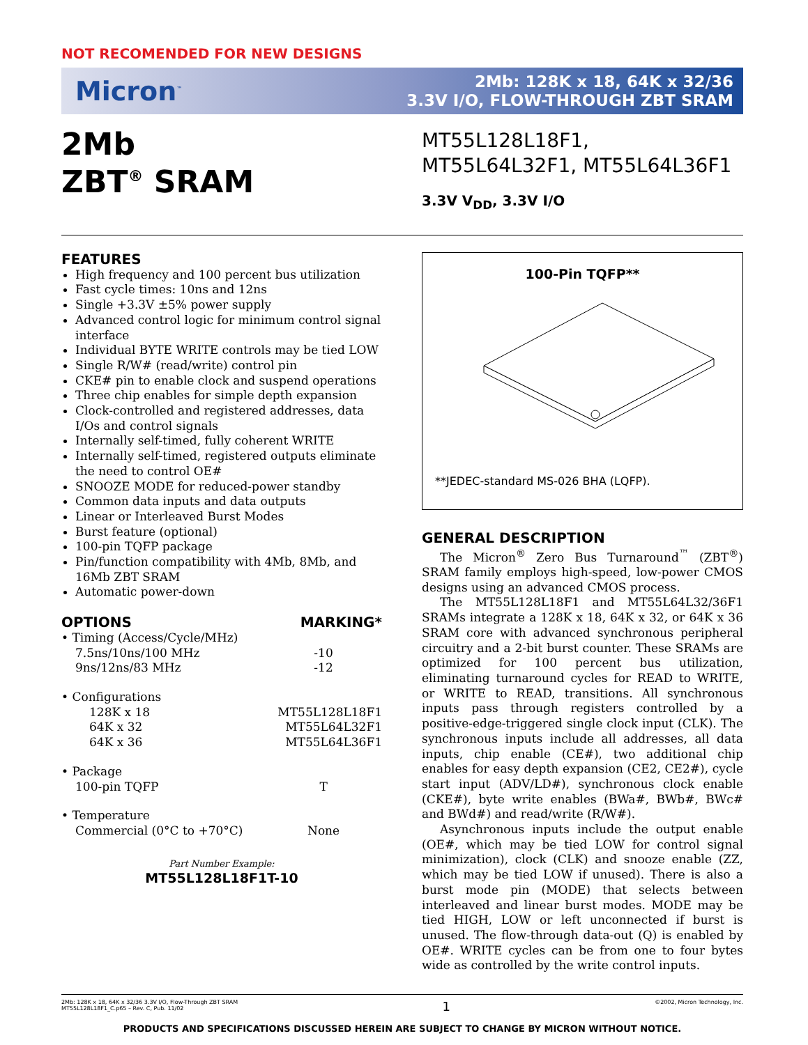NOT RECOMENDED FOR NEW DESIGNS
Micron<sup>™</sup>
2Mb: 128K x 18, 64K x 32/36
3.3V I/O, FLOW-THROUGH ZBT SRAM
2Mb
ZBT<sup>®</sup> SRAM
MT55L128L18F1,
MT55L64L32F1, MT55L64L36F1
3.3V V<sub>DD</sub>, 3.3V I/O
FEATURES
High frequency and 100 percent bus utilization
Fast cycle times: 10ns and 12ns
Single +3.3V ±5% power supply
Advanced control logic for minimum control signal interface
Individual BYTE WRITE controls may be tied LOW
Single R/W# (read/write) control pin
CKE# pin to enable clock and suspend operations
Three chip enables for simple depth expansion
Clock-controlled and registered addresses, data I/Os and control signals
Internally self-timed, fully coherent WRITE
Internally self-timed, registered outputs eliminate the need to control OE#
SNOOZE MODE for reduced-power standby
Common data inputs and data outputs
Linear or Interleaved Burst Modes
Burst feature (optional)
100-pin TQFP package
Pin/function compatibility with 4Mb, 8Mb, and 16Mb ZBT SRAM
Automatic power-down
| OPTIONS | MARKING* |
| --- | --- |
| • Timing (Access/Cycle/MHz) | |
| 7.5ns/10ns/100 MHz | -10 |
| 9ns/12ns/83 MHz | -12 |
| • Configurations | |
| 128K x 18 | MT55L128L18F1 |
| 64K x 32 | MT55L64L32F1 |
| 64K x 36 | MT55L64L36F1 |
| • Package | |
| 100-pin TQFP | T |
| • Temperature | |
| Commercial (0°C to +70°C) | None |
Part Number Example:
MT55L128L18F1T-10
100-Pin TQFP**
**JEDEC-standard MS-026 BHA (LQFP).
GENERAL DESCRIPTION
The Micron<sup>®</sup> Zero Bus Turnaround<sup>™</sup> (ZBT<sup>®</sup>) SRAM family employs high-speed, low-power CMOS designs using an advanced CMOS process.
The MT55L128L18F1 and MT55L64L32/36F1 SRAMs integrate a 128K x 18, 64K x 32, or 64K x 36 SRAM core with advanced synchronous peripheral circuitry and a 2-bit burst counter. These SRAMs are optimized for 100 percent bus utilization, eliminating turnaround cycles for READ to WRITE, or WRITE to READ, transitions. All synchronous inputs pass through registers controlled by a positive-edge-triggered single clock input (CLK). The synchronous inputs include all addresses, all data inputs, chip enable (CE#), two additional chip enables for easy depth expansion (CE2, CE2#), cycle start input (ADV/LD#), synchronous clock enable (CKE#), byte write enables (BWa#, BWb#, BWc# and BWd#) and read/write (R/W#).
Asynchronous inputs include the output enable (OE#, which may be tied LOW for control signal minimization), clock (CLK) and snooze enable (ZZ, which may be tied LOW if unused). There is also a burst mode pin (MODE) that selects between interleaved and linear burst modes. MODE may be tied HIGH, LOW or left unconnected if burst is unused. The flow-through data-out (Q) is enabled by OE#. WRITE cycles can be from one to four bytes wide as controlled by the write control inputs.
2Mb: 128K x 18, 64K x 32/36 3.3V I/O, Flow-Through ZBT SRAM
MT55L128L18F1_C.p65 – Rev. C, Pub. 11/02
1
©2002, Micron Technology, Inc.
PRODUCTS AND SPECIFICATIONS DISCUSSED HEREIN ARE SUBJECT TO CHANGE BY MICRON WITHOUT NOTICE.